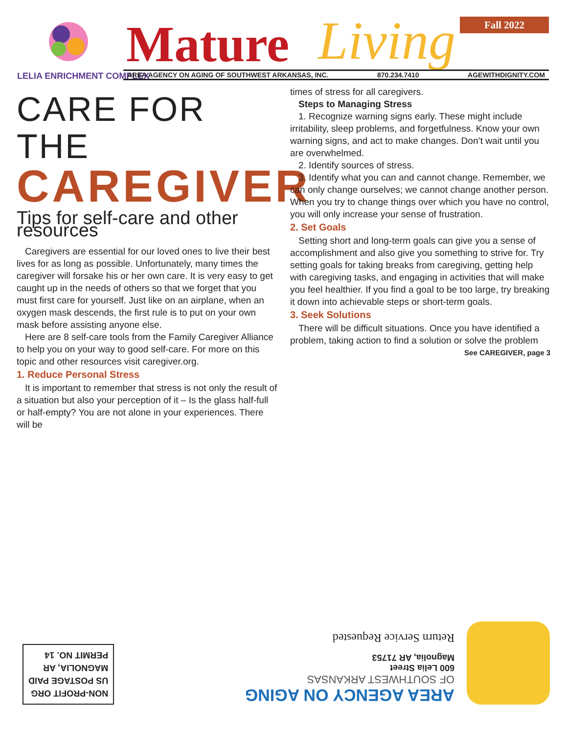LELIA ENRICHMENT COMPLEX
Mature Living Fall 2022
AREA AGENCY ON AGING OF SOUTHWEST ARKANSAS, INC. 870.234.7410 AGEWITHDIGNITY.COM
CARE FOR THE
CAREGIVER
Tips for self-care and other resources
Caregivers are essential for our loved ones to live their best lives for as long as possible. Unfortunately, many times the caregiver will forsake his or her own care. It is very easy to get caught up in the needs of others so that we forget that you must first care for yourself. Just like on an airplane, when an oxygen mask descends, the first rule is to put on your own mask before assisting anyone else.
Here are 8 self-care tools from the Family Caregiver Alliance to help you on your way to good self-care. For more on this topic and other resources visit caregiver.org.
1. Reduce Personal Stress
It is important to remember that stress is not only the result of a situation but also your perception of it – Is the glass half-full or half-empty? You are not alone in your experiences. There will be
times of stress for all caregivers.
Steps to Managing Stress
1. Recognize warning signs early. These might include irritability, sleep problems, and forgetfulness. Know your own warning signs, and act to make changes. Don’t wait until you are overwhelmed.
2. Identify sources of stress.
3. Identify what you can and cannot change. Remember, we can only change ourselves; we cannot change another person. When you try to change things over which you have no control, you will only increase your sense of frustration.
2. Set Goals
Setting short and long-term goals can give you a sense of accomplishment and also give you something to strive for. Try setting goals for taking breaks from caregiving, getting help with caregiving tasks, and engaging in activities that will make you feel healthier. If you find a goal to be too large, try breaking it down into achievable steps or short-term goals.
3. Seek Solutions
There will be difficult situations. Once you have identified a problem, taking action to find a solution or solve the problem
See CAREGIVER, page 3
AREA AGENCY ON AGING
OF SOUTHWEST ARKANSAS
600 Lelia Street
Magnolia, AR 71753
Return Service Requested
NON-PROFIT ORG
US POSTAGE PAID
MAGNOLIA, AR
PERMIT NO. 14